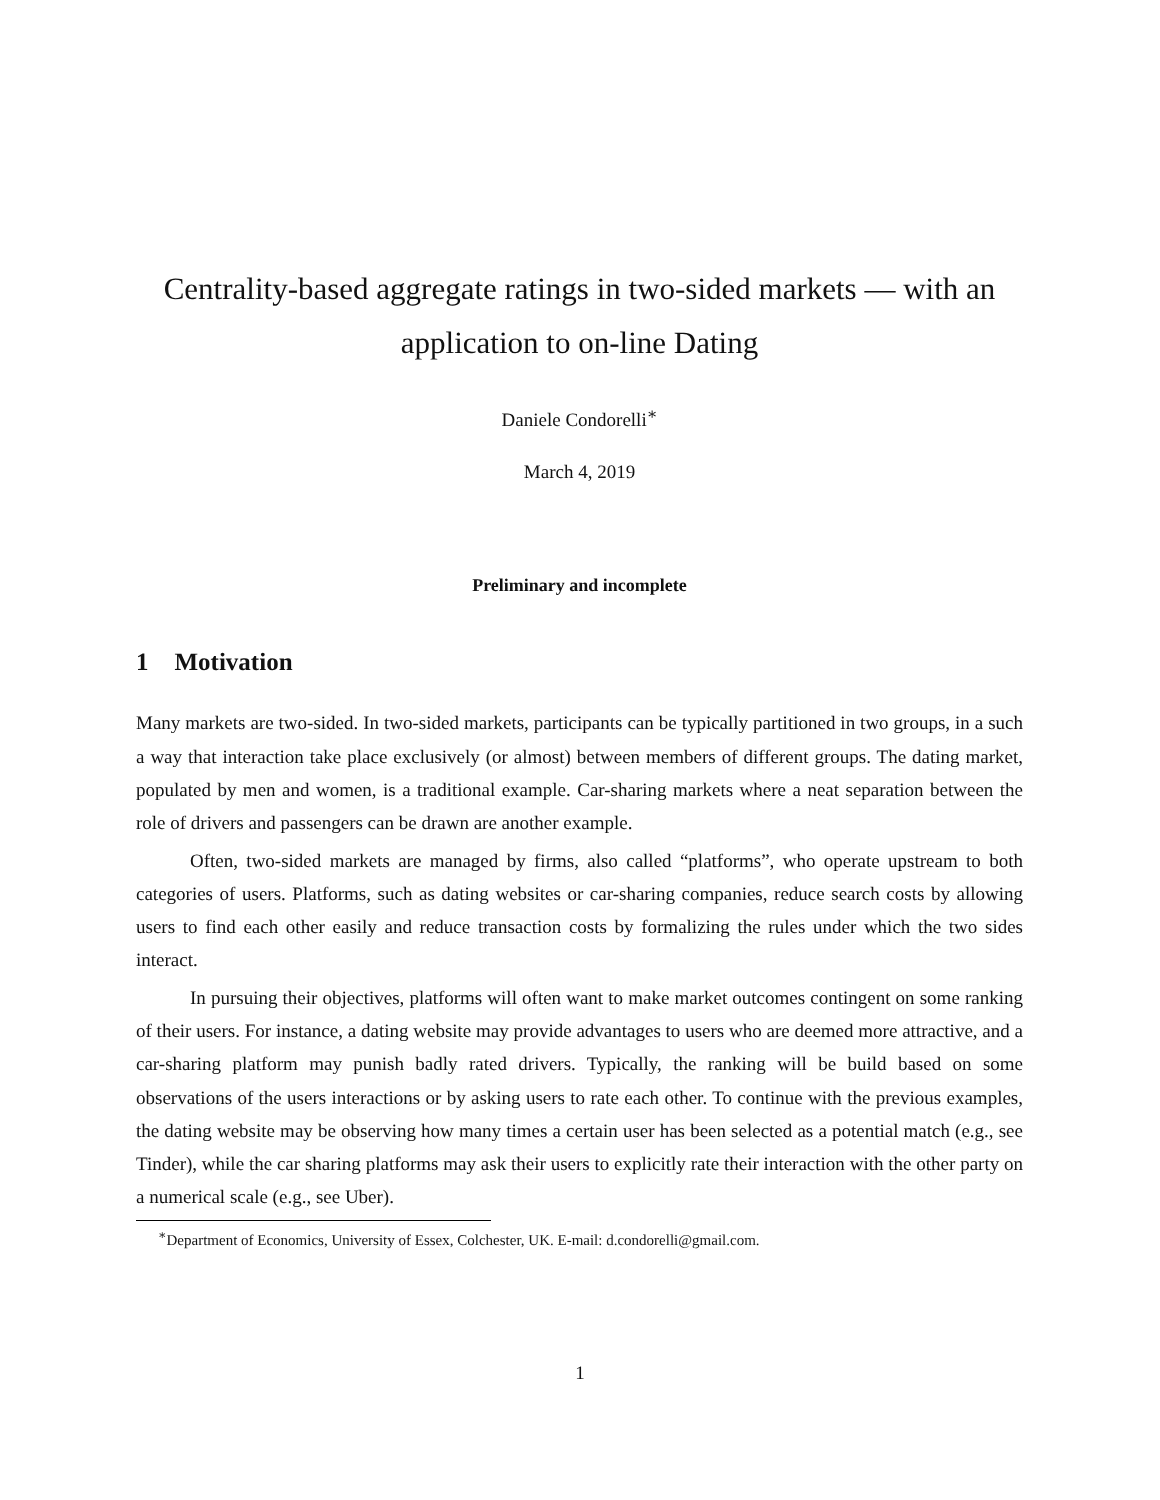Centrality-based aggregate ratings in two-sided markets — with an application to on-line Dating
Daniele Condorelli<sup>∗</sup>
March 4, 2019
Preliminary and incomplete
1 Motivation
Many markets are two-sided. In two-sided markets, participants can be typically partitioned in two groups, in a such a way that interaction take place exclusively (or almost) between members of different groups. The dating market, populated by men and women, is a traditional example. Car-sharing markets where a neat separation between the role of drivers and passengers can be drawn are another example.
Often, two-sided markets are managed by firms, also called “platforms”, who operate upstream to both categories of users. Platforms, such as dating websites or car-sharing companies, reduce search costs by allowing users to find each other easily and reduce transaction costs by formalizing the rules under which the two sides interact.
In pursuing their objectives, platforms will often want to make market outcomes contingent on some ranking of their users. For instance, a dating website may provide advantages to users who are deemed more attractive, and a car-sharing platform may punish badly rated drivers. Typically, the ranking will be build based on some observations of the users interactions or by asking users to rate each other. To continue with the previous examples, the dating website may be observing how many times a certain user has been selected as a potential match (e.g., see Tinder), while the car sharing platforms may ask their users to explicitly rate their interaction with the other party on a numerical scale (e.g., see Uber).
<sup>∗</sup>Department of Economics, University of Essex, Colchester, UK. E-mail: d.condorelli@gmail.com.
1